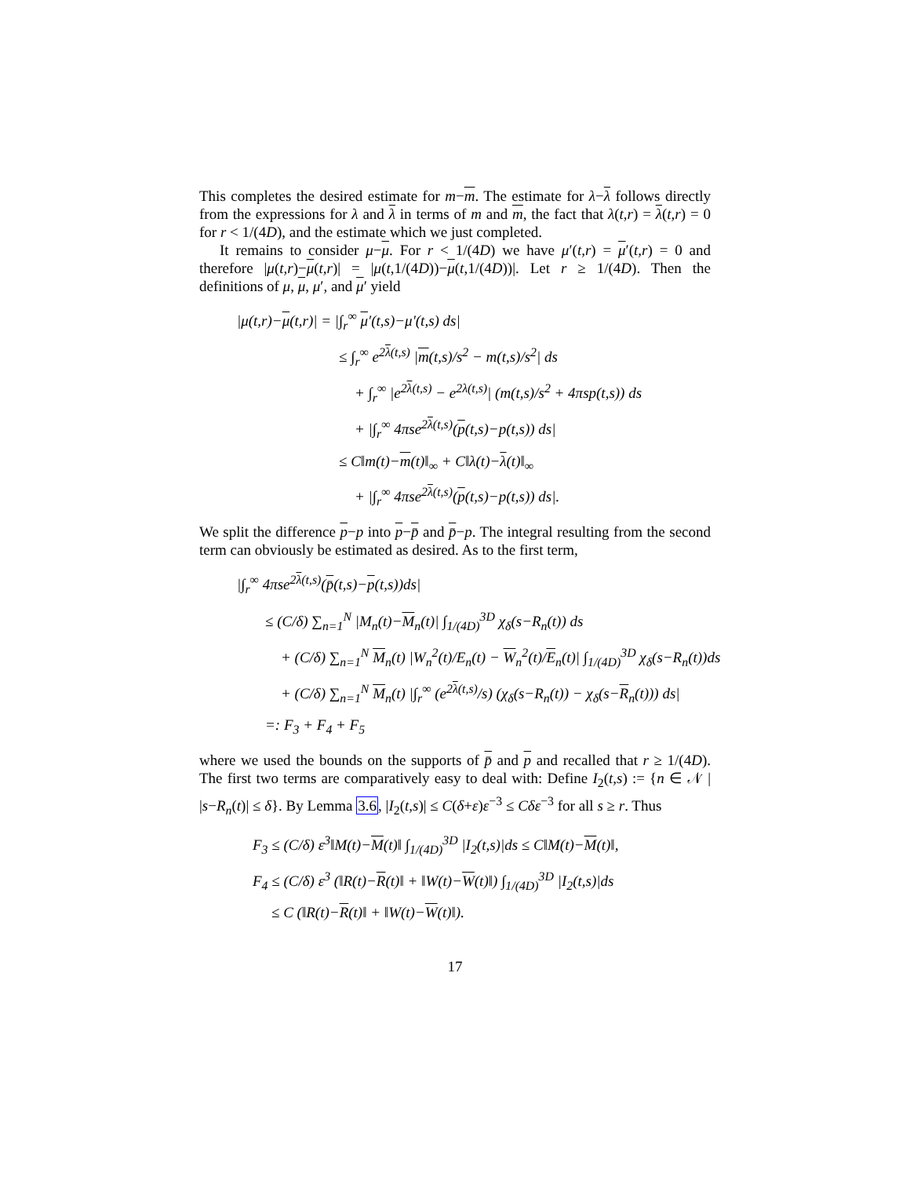This completes the desired estimate for m−m. The estimate for λ−λ follows directly from the expressions for λ and λ in terms of m and m, the fact that λ(t,r) = λ(t,r) = 0 for r < 1/(4D), and the estimate which we just completed.
It remains to consider μ−μ. For r < 1/(4D) we have μ′(t,r) = μ′(t,r) = 0 and therefore |μ(t,r)−μ(t,r)| = |μ(t,1/(4D))−μ(t,1/(4D))|. Let r ≥ 1/(4D). Then the definitions of μ, μ, μ′, and μ′ yield
|μ(t,r)−μ(t,r)| = |∫<sub>r</sub><sup>∞</sup> μ′(t,s)−μ′(t,s) ds|
≤ ∫<sub>r</sub><sup>∞</sup> e<sup>2λ(t,s)</sup> |m(t,s)/s<sup>2</sup> − m(t,s)/s<sup>2</sup>| ds
+ ∫<sub>r</sub><sup>∞</sup> |e<sup>2λ(t,s)</sup> − e<sup>2λ(t,s)</sup>| (m(t,s)/s<sup>2</sup> + 4πsp(t,s)) ds
+ |∫<sub>r</sub><sup>∞</sup> 4πse<sup>2λ(t,s)</sup>(p(t,s)−p(t,s)) ds|
≤ C‖m(t)−m(t)‖<sub>∞</sub> + C‖λ(t)−λ(t)‖<sub>∞</sub>
+ |∫<sub>r</sub><sup>∞</sup> 4πse<sup>2λ(t,s)</sup>(p(t,s)−p(t,s)) ds|.
We split the difference p−p into p−p̄ and p̄−p. The integral resulting from the second term can obviously be estimated as desired. As to the first term,
|∫<sub>r</sub><sup>∞</sup> 4πse<sup>2λ(t,s)</sup>(p̄(t,s)−p(t,s))ds|
≤ (C/δ) ∑<sub>n=1</sub><sup>N</sup> |M<sub>n</sub>(t)−M<sub>n</sub>(t)| ∫<sub>1/(4D)</sub><sup>3D</sup> χ<sub>δ</sub>(s−R<sub>n</sub>(t)) ds
+ (C/δ) ∑<sub>n=1</sub><sup>N</sup> M<sub>n</sub>(t) |W<sub>n</sub><sup>2</sup>(t)/E<sub>n</sub>(t) − W<sub>n</sub><sup>2</sup>(t)/E<sub>n</sub>(t)| ∫<sub>1/(4D)</sub><sup>3D</sup> χ<sub>δ</sub>(s−R<sub>n</sub>(t))ds
+ (C/δ) ∑<sub>n=1</sub><sup>N</sup> M<sub>n</sub>(t) |∫<sub>r</sub><sup>∞</sup> (e<sup>2λ(t,s)</sup>/s) (χ<sub>δ</sub>(s−R<sub>n</sub>(t)) − χ<sub>δ</sub>(s−R<sub>n</sub>(t))) ds|
=: F<sub>3</sub> + F<sub>4</sub> + F<sub>5</sub>
where we used the bounds on the supports of p̄ and p and recalled that r ≥ 1/(4D). The first two terms are comparatively easy to deal with: Define I<sub>2</sub>(t,s) := {n ∈ 𝒩 | |s−R<sub>n</sub>(t)| ≤ δ}. By Lemma 3.6, |I<sub>2</sub>(t,s)| ≤ C(δ+ε)ε<sup>−3</sup> ≤ Cδε<sup>−3</sup> for all s ≥ r. Thus
F<sub>3</sub> ≤ (C/δ) ε<sup>3</sup>‖M(t)−M(t)‖ ∫<sub>1/(4D)</sub><sup>3D</sup> |I<sub>2</sub>(t,s)|ds ≤ C‖M(t)−M(t)‖,
F<sub>4</sub> ≤ (C/δ) ε<sup>3</sup> (‖R(t)−R(t)‖ + ‖W(t)−W(t)‖) ∫<sub>1/(4D)</sub><sup>3D</sup> |I<sub>2</sub>(t,s)|ds
≤ C (‖R(t)−R(t)‖ + ‖W(t)−W(t)‖).
17